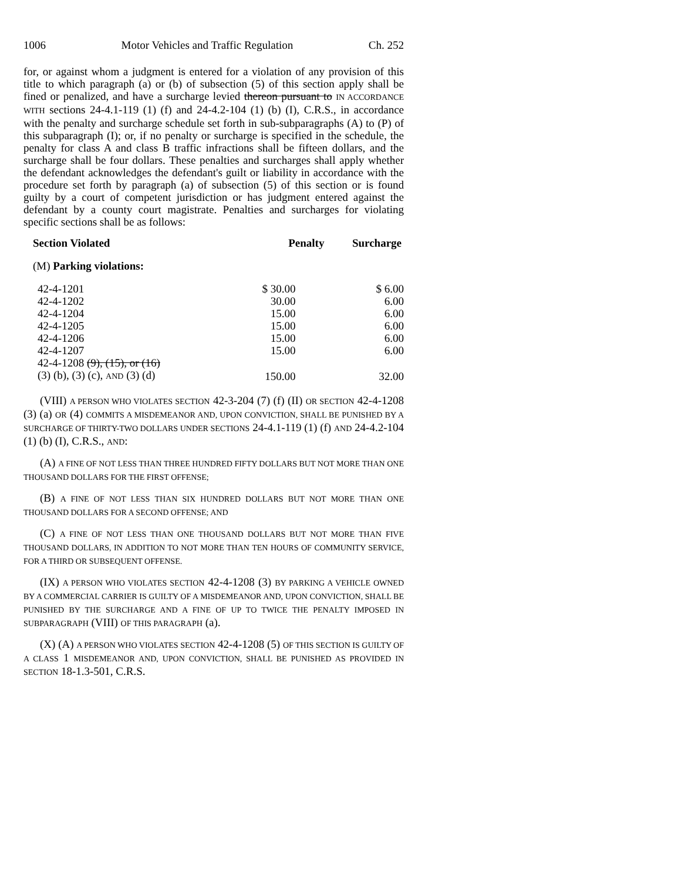1006 Motor Vehicles and Traffic Regulation Ch. 252
for, or against whom a judgment is entered for a violation of any provision of this title to which paragraph (a) or (b) of subsection (5) of this section apply shall be fined or penalized, and have a surcharge levied thereon pursuant to IN ACCORDANCE WITH sections 24-4.1-119 (1) (f) and 24-4.2-104 (1) (b) (I), C.R.S., in accordance with the penalty and surcharge schedule set forth in sub-subparagraphs (A) to (P) of this subparagraph (I); or, if no penalty or surcharge is specified in the schedule, the penalty for class A and class B traffic infractions shall be fifteen dollars, and the surcharge shall be four dollars. These penalties and surcharges shall apply whether the defendant acknowledges the defendant's guilt or liability in accordance with the procedure set forth by paragraph (a) of subsection (5) of this section or is found guilty by a court of competent jurisdiction or has judgment entered against the defendant by a county court magistrate. Penalties and surcharges for violating specific sections shall be as follows:
| Section Violated | Penalty | Surcharge |
| --- | --- | --- |
| (M) Parking violations: | | |
| 42-4-1201 | $ 30.00 | $ 6.00 |
| 42-4-1202 | 30.00 | 6.00 |
| 42-4-1204 | 15.00 | 6.00 |
| 42-4-1205 | 15.00 | 6.00 |
| 42-4-1206 | 15.00 | 6.00 |
| 42-4-1207 | 15.00 | 6.00 |
| 42-4-1208 (9), (15), or (16) (3) (b), (3) (c), AND (3) (d) | 150.00 | 32.00 |
(VIII) A PERSON WHO VIOLATES SECTION 42-3-204 (7) (f) (II) OR SECTION 42-4-1208 (3) (a) OR (4) COMMITS A MISDEMEANOR AND, UPON CONVICTION, SHALL BE PUNISHED BY A SURCHARGE OF THIRTY-TWO DOLLARS UNDER SECTIONS 24-4.1-119 (1) (f) AND 24-4.2-104 (1) (b) (I), C.R.S., AND:
(A) A FINE OF NOT LESS THAN THREE HUNDRED FIFTY DOLLARS BUT NOT MORE THAN ONE THOUSAND DOLLARS FOR THE FIRST OFFENSE;
(B) A FINE OF NOT LESS THAN SIX HUNDRED DOLLARS BUT NOT MORE THAN ONE THOUSAND DOLLARS FOR A SECOND OFFENSE; AND
(C) A FINE OF NOT LESS THAN ONE THOUSAND DOLLARS BUT NOT MORE THAN FIVE THOUSAND DOLLARS, IN ADDITION TO NOT MORE THAN TEN HOURS OF COMMUNITY SERVICE, FOR A THIRD OR SUBSEQUENT OFFENSE.
(IX) A PERSON WHO VIOLATES SECTION 42-4-1208 (3) BY PARKING A VEHICLE OWNED BY A COMMERCIAL CARRIER IS GUILTY OF A MISDEMEANOR AND, UPON CONVICTION, SHALL BE PUNISHED BY THE SURCHARGE AND A FINE OF UP TO TWICE THE PENALTY IMPOSED IN SUBPARAGRAPH (VIII) OF THIS PARAGRAPH (a).
(X) (A) A PERSON WHO VIOLATES SECTION 42-4-1208 (5) OF THIS SECTION IS GUILTY OF A CLASS 1 MISDEMEANOR AND, UPON CONVICTION, SHALL BE PUNISHED AS PROVIDED IN SECTION 18-1.3-501, C.R.S.